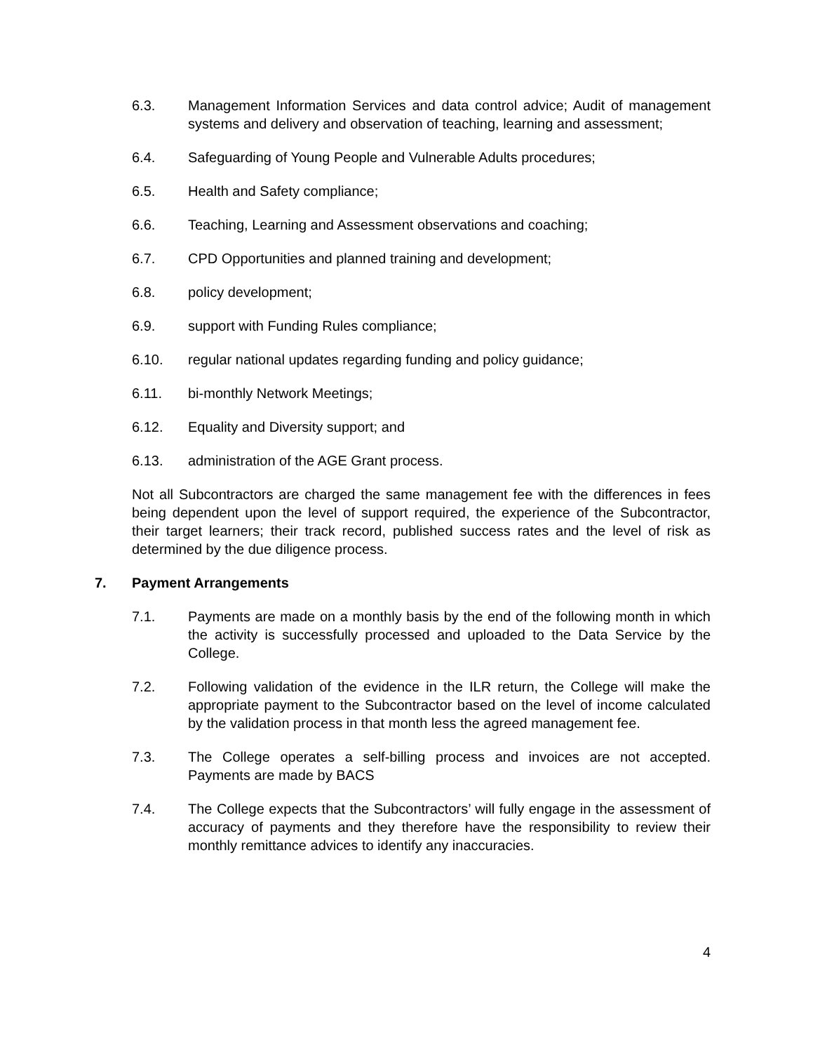6.3. Management Information Services and data control advice; Audit of management systems and delivery and observation of teaching, learning and assessment;
6.4. Safeguarding of Young People and Vulnerable Adults procedures;
6.5. Health and Safety compliance;
6.6. Teaching, Learning and Assessment observations and coaching;
6.7. CPD Opportunities and planned training and development;
6.8. policy development;
6.9. support with Funding Rules compliance;
6.10. regular national updates regarding funding and policy guidance;
6.11. bi-monthly Network Meetings;
6.12. Equality and Diversity support; and
6.13. administration of the AGE Grant process.
Not all Subcontractors are charged the same management fee with the differences in fees being dependent upon the level of support required, the experience of the Subcontractor, their target learners; their track record, published success rates and the level of risk as determined by the due diligence process.
7. Payment Arrangements
7.1. Payments are made on a monthly basis by the end of the following month in which the activity is successfully processed and uploaded to the Data Service by the College.
7.2. Following validation of the evidence in the ILR return, the College will make the appropriate payment to the Subcontractor based on the level of income calculated by the validation process in that month less the agreed management fee.
7.3. The College operates a self-billing process and invoices are not accepted. Payments are made by BACS
7.4. The College expects that the Subcontractors’ will fully engage in the assessment of accuracy of payments and they therefore have the responsibility to review their monthly remittance advices to identify any inaccuracies.
4